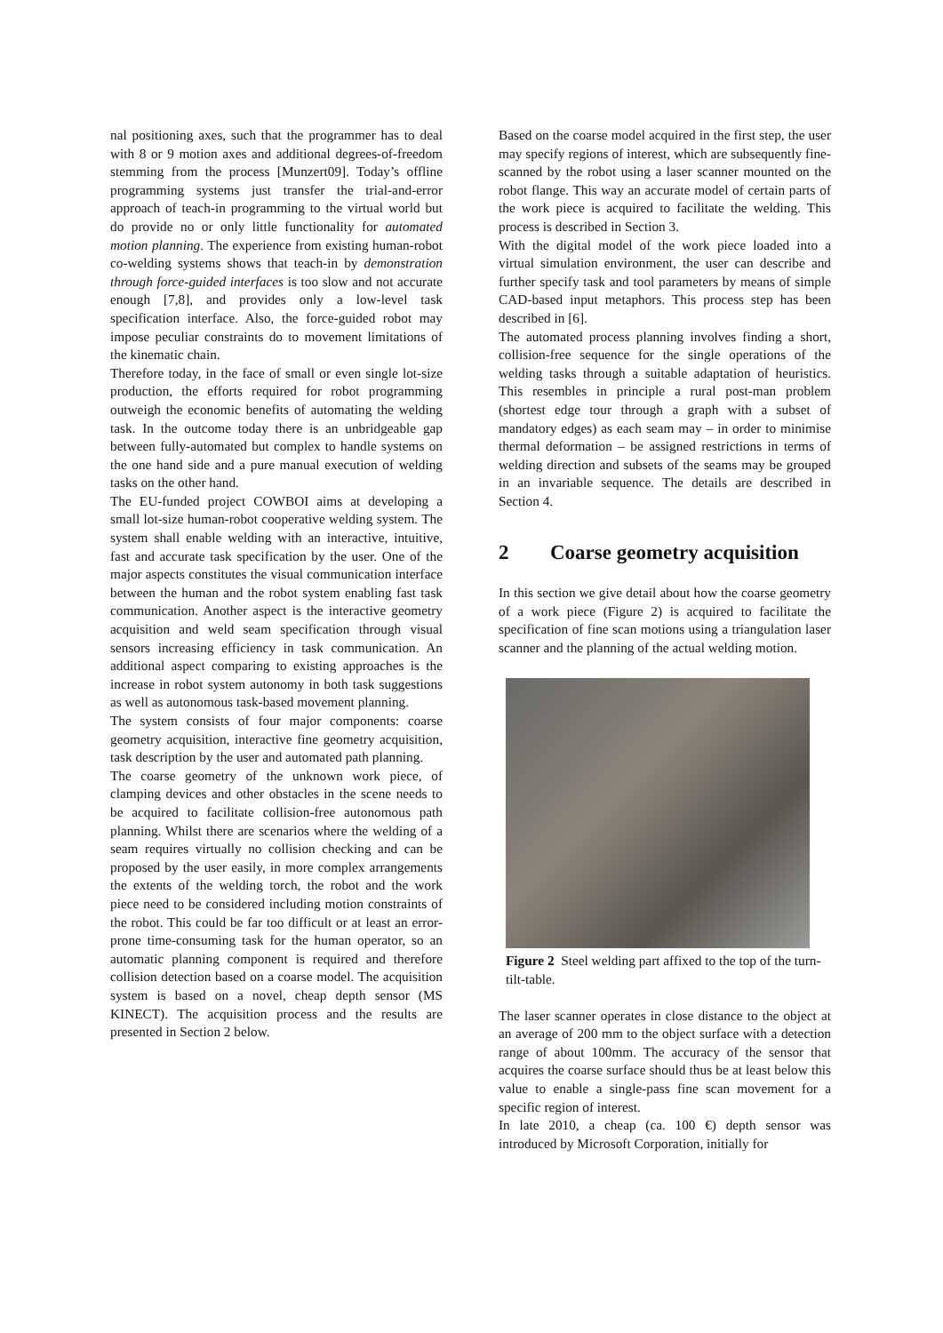nal positioning axes, such that the programmer has to deal with 8 or 9 motion axes and additional degrees-of-freedom stemming from the process [Munzert09]. Today’s offline programming systems just transfer the trial-and-error approach of teach-in programming to the virtual world but do provide no or only little functionality for automated motion planning. The experience from existing human-robot co-welding systems shows that teach-in by demonstration through force-guided interfaces is too slow and not accurate enough [7,8], and provides only a low-level task specification interface. Also, the force-guided robot may impose peculiar constraints do to movement limitations of the kinematic chain.
Therefore today, in the face of small or even single lot-size production, the efforts required for robot programming outweigh the economic benefits of automating the welding task. In the outcome today there is an unbridgeable gap between fully-automated but complex to handle systems on the one hand side and a pure manual execution of welding tasks on the other hand.
The EU-funded project COWBOI aims at developing a small lot-size human-robot cooperative welding system. The system shall enable welding with an interactive, intuitive, fast and accurate task specification by the user. One of the major aspects constitutes the visual communication interface between the human and the robot system enabling fast task communication. Another aspect is the interactive geometry acquisition and weld seam specification through visual sensors increasing efficiency in task communication. An additional aspect comparing to existing approaches is the increase in robot system autonomy in both task suggestions as well as autonomous task-based movement planning.
The system consists of four major components: coarse geometry acquisition, interactive fine geometry acquisition, task description by the user and automated path planning.
The coarse geometry of the unknown work piece, of clamping devices and other obstacles in the scene needs to be acquired to facilitate collision-free autonomous path planning. Whilst there are scenarios where the welding of a seam requires virtually no collision checking and can be proposed by the user easily, in more complex arrangements the extents of the welding torch, the robot and the work piece need to be considered including motion constraints of the robot. This could be far too difficult or at least an error-prone time-consuming task for the human operator, so an automatic planning component is required and therefore collision detection based on a coarse model. The acquisition system is based on a novel, cheap depth sensor (MS KINECT). The acquisition process and the results are presented in Section 2 below.
Based on the coarse model acquired in the first step, the user may specify regions of interest, which are subsequently fine-scanned by the robot using a laser scanner mounted on the robot flange. This way an accurate model of certain parts of the work piece is acquired to facilitate the welding. This process is described in Section 3.
With the digital model of the work piece loaded into a virtual simulation environment, the user can describe and further specify task and tool parameters by means of simple CAD-based input metaphors. This process step has been described in [6].
The automated process planning involves finding a short, collision-free sequence for the single operations of the welding tasks through a suitable adaptation of heuristics. This resembles in principle a rural post-man problem (shortest edge tour through a graph with a subset of mandatory edges) as each seam may – in order to minimise thermal deformation – be assigned restrictions in terms of welding direction and subsets of the seams may be grouped in an invariable sequence. The details are described in Section 4.
2 Coarse geometry acquisition
In this section we give detail about how the coarse geometry of a work piece (Figure 2) is acquired to facilitate the specification of fine scan motions using a triangulation laser scanner and the planning of the actual welding motion.
Figure 2 Steel welding part affixed to the top of the turn-tilt-table.
The laser scanner operates in close distance to the object at an average of 200 mm to the object surface with a detection range of about 100mm. The accuracy of the sensor that acquires the coarse surface should thus be at least below this value to enable a single-pass fine scan movement for a specific region of interest.
In late 2010, a cheap (ca. 100 €) depth sensor was introduced by Microsoft Corporation, initially for